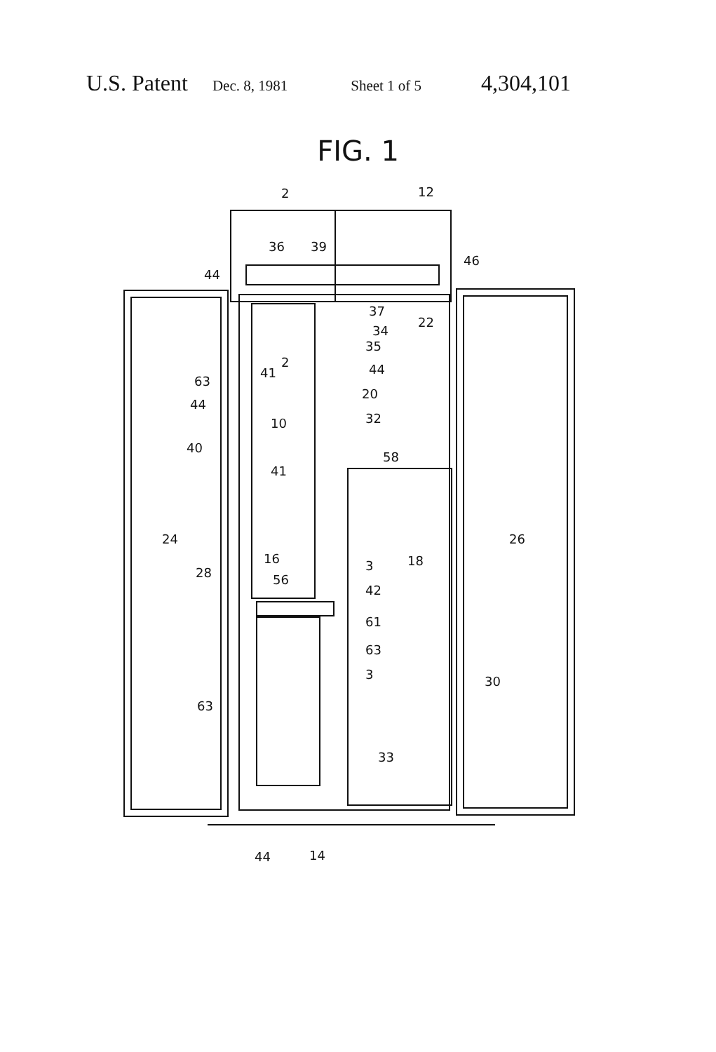U.S. Patent Dec. 8, 1981 Sheet 1 of 5 4,304,101
FIG. 1
2
12
36
39
46
44
37
22
34
35
41
2
63
44
20
44
10
32
40
58
41
24
26
16
3
18
28
56
42
61
63
3
30
63
33
44
14